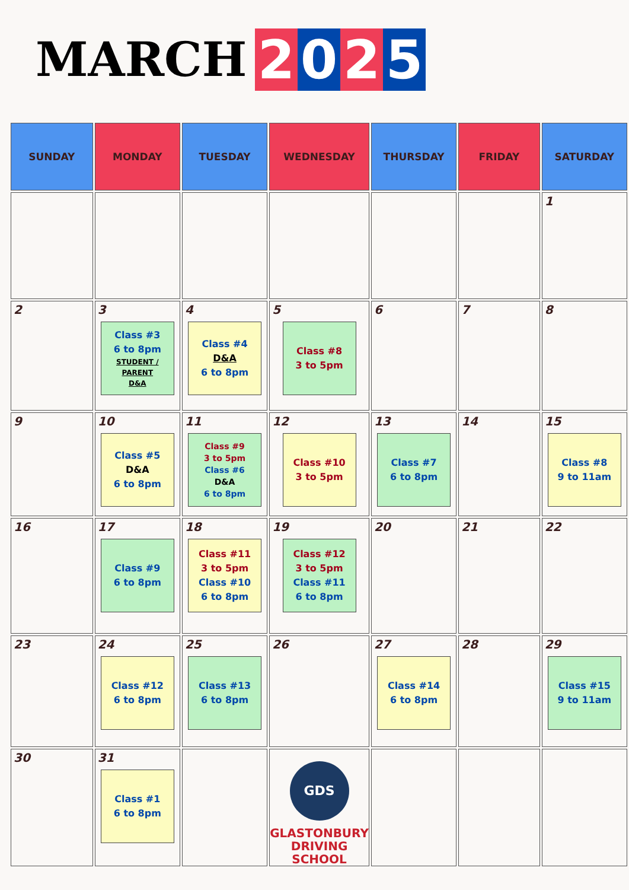MARCH
2 0 2 5
| SUNDAY | MONDAY | TUESDAY | WEDNESDAY | THURSDAY | FRIDAY | SATURDAY |
| --- | --- | --- | --- | --- | --- | --- |
| | | | | | | 1 |
| 2 | 3 Class #3 6 to 8pm STUDENT / PARENT D&A | 4 Class #4 D&A 6 to 8pm | 5 Class #8 3 to 5pm | 6 | 7 | 8 |
| 9 | 10 Class #5 D&A 6 to 8pm | 11 Class #9 3 to 5pm Class #6 D&A 6 to 8pm | 12 Class #10 3 to 5pm | 13 Class #7 6 to 8pm | 14 | 15 Class #8 9 to 11am |
| 16 | 17 Class #9 6 to 8pm | 18 Class #11 3 to 5pm Class #10 6 to 8pm | 19 Class #12 3 to 5pm Class #11 6 to 8pm | 20 | 21 | 22 |
| 23 | 24 Class #12 6 to 8pm | 25 Class #13 6 to 8pm | 26 | 27 Class #14 6 to 8pm | 28 | 29 Class #15 9 to 11am |
| 30 | 31 Class #1 6 to 8pm | | GDS GLASTONBURY DRIVING SCHOOL | | | |